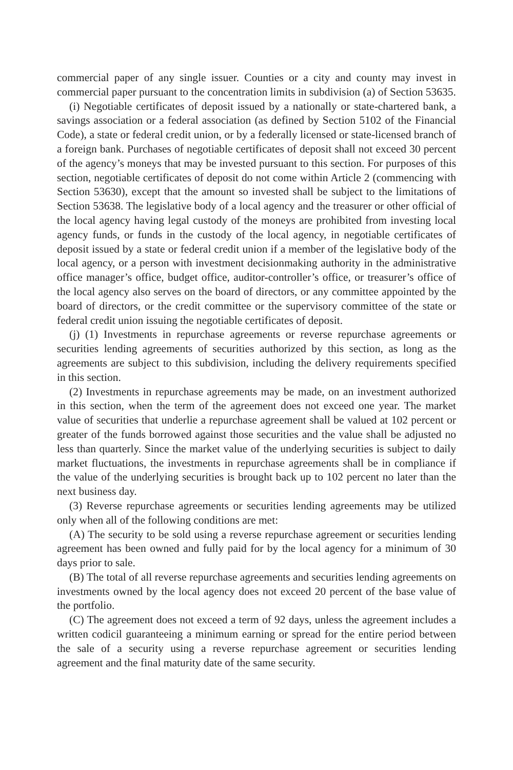commercial paper of any single issuer. Counties or a city and county may invest in commercial paper pursuant to the concentration limits in subdivision (a) of Section 53635.
(i) Negotiable certificates of deposit issued by a nationally or state-chartered bank, a savings association or a federal association (as defined by Section 5102 of the Financial Code), a state or federal credit union, or by a federally licensed or state-licensed branch of a foreign bank. Purchases of negotiable certificates of deposit shall not exceed 30 percent of the agency’s moneys that may be invested pursuant to this section. For purposes of this section, negotiable certificates of deposit do not come within Article 2 (commencing with Section 53630), except that the amount so invested shall be subject to the limitations of Section 53638. The legislative body of a local agency and the treasurer or other official of the local agency having legal custody of the moneys are prohibited from investing local agency funds, or funds in the custody of the local agency, in negotiable certificates of deposit issued by a state or federal credit union if a member of the legislative body of the local agency, or a person with investment decisionmaking authority in the administrative office manager’s office, budget office, auditor-controller’s office, or treasurer’s office of the local agency also serves on the board of directors, or any committee appointed by the board of directors, or the credit committee or the supervisory committee of the state or federal credit union issuing the negotiable certificates of deposit.
(j) (1) Investments in repurchase agreements or reverse repurchase agreements or securities lending agreements of securities authorized by this section, as long as the agreements are subject to this subdivision, including the delivery requirements specified in this section.
(2) Investments in repurchase agreements may be made, on an investment authorized in this section, when the term of the agreement does not exceed one year. The market value of securities that underlie a repurchase agreement shall be valued at 102 percent or greater of the funds borrowed against those securities and the value shall be adjusted no less than quarterly. Since the market value of the underlying securities is subject to daily market fluctuations, the investments in repurchase agreements shall be in compliance if the value of the underlying securities is brought back up to 102 percent no later than the next business day.
(3) Reverse repurchase agreements or securities lending agreements may be utilized only when all of the following conditions are met:
(A) The security to be sold using a reverse repurchase agreement or securities lending agreement has been owned and fully paid for by the local agency for a minimum of 30 days prior to sale.
(B) The total of all reverse repurchase agreements and securities lending agreements on investments owned by the local agency does not exceed 20 percent of the base value of the portfolio.
(C) The agreement does not exceed a term of 92 days, unless the agreement includes a written codicil guaranteeing a minimum earning or spread for the entire period between the sale of a security using a reverse repurchase agreement or securities lending agreement and the final maturity date of the same security.